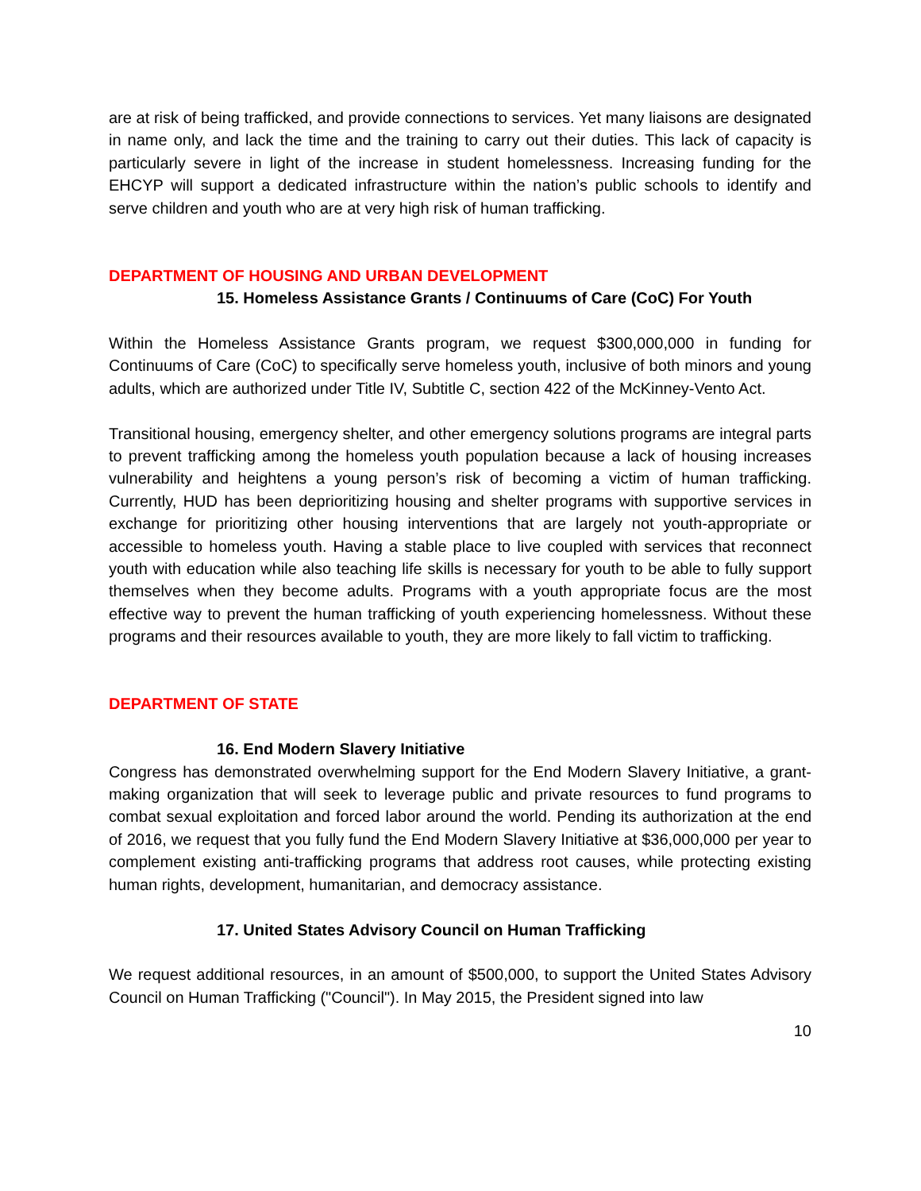are at risk of being trafficked, and provide connections to services. Yet many liaisons are designated in name only, and lack the time and the training to carry out their duties. This lack of capacity is particularly severe in light of the increase in student homelessness. Increasing funding for the EHCYP will support a dedicated infrastructure within the nation’s public schools to identify and serve children and youth who are at very high risk of human trafficking.
DEPARTMENT OF HOUSING AND URBAN DEVELOPMENT
15. Homeless Assistance Grants / Continuums of Care (CoC) For Youth
Within the Homeless Assistance Grants program, we request $300,000,000 in funding for Continuums of Care (CoC) to specifically serve homeless youth, inclusive of both minors and young adults, which are authorized under Title IV, Subtitle C, section 422 of the McKinney-Vento Act.
Transitional housing, emergency shelter, and other emergency solutions programs are integral parts to prevent trafficking among the homeless youth population because a lack of housing increases vulnerability and heightens a young person’s risk of becoming a victim of human trafficking. Currently, HUD has been deprioritizing housing and shelter programs with supportive services in exchange for prioritizing other housing interventions that are largely not youth-appropriate or accessible to homeless youth. Having a stable place to live coupled with services that reconnect youth with education while also teaching life skills is necessary for youth to be able to fully support themselves when they become adults. Programs with a youth appropriate focus are the most effective way to prevent the human trafficking of youth experiencing homelessness. Without these programs and their resources available to youth, they are more likely to fall victim to trafficking.
DEPARTMENT OF STATE
16. End Modern Slavery Initiative
Congress has demonstrated overwhelming support for the End Modern Slavery Initiative, a grant-making organization that will seek to leverage public and private resources to fund programs to combat sexual exploitation and forced labor around the world. Pending its authorization at the end of 2016, we request that you fully fund the End Modern Slavery Initiative at $36,000,000 per year to complement existing anti-trafficking programs that address root causes, while protecting existing human rights, development, humanitarian, and democracy assistance.
17. United States Advisory Council on Human Trafficking
We request additional resources, in an amount of $500,000, to support the United States Advisory Council on Human Trafficking ("Council"). In May 2015, the President signed into law
10